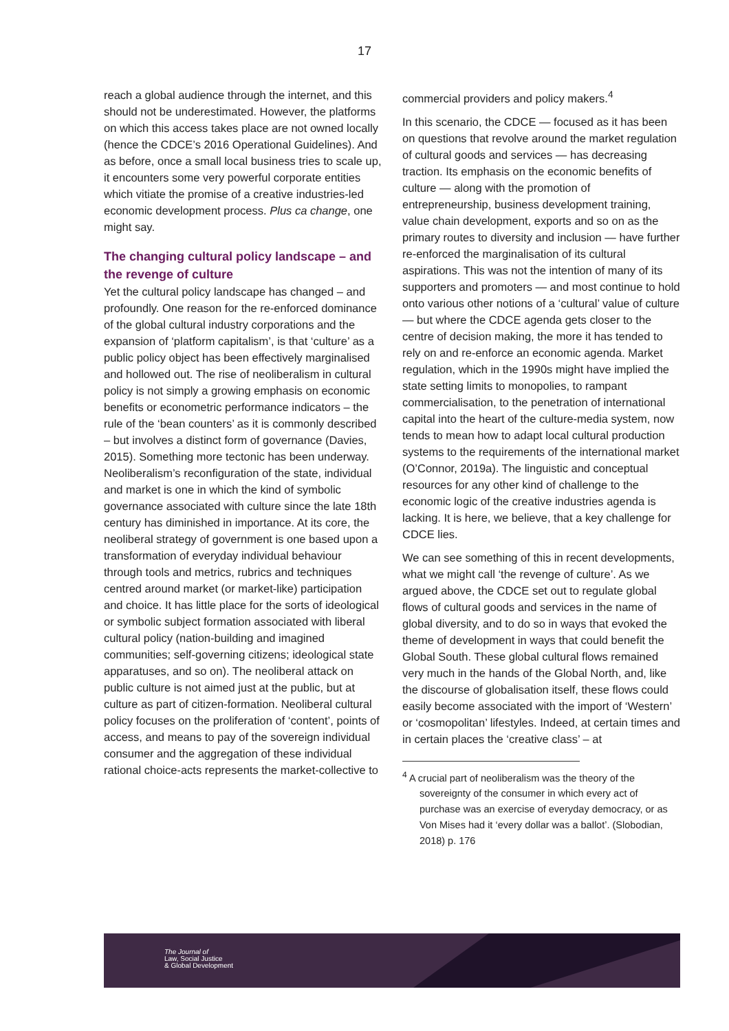17
reach a global audience through the internet, and this should not be underestimated. However, the platforms on which this access takes place are not owned locally (hence the CDCE’s 2016 Operational Guidelines). And as before, once a small local business tries to scale up, it encounters some very powerful corporate entities which vitiate the promise of a creative industries-led economic development process. Plus ca change, one might say.
The changing cultural policy landscape – and the revenge of culture
Yet the cultural policy landscape has changed – and profoundly. One reason for the re-enforced dominance of the global cultural industry corporations and the expansion of ‘platform capitalism’, is that ‘culture’ as a public policy object has been effectively marginalised and hollowed out. The rise of neoliberalism in cultural policy is not simply a growing emphasis on economic benefits or econometric performance indicators – the rule of the ‘bean counters’ as it is commonly described – but involves a distinct form of governance (Davies, 2015). Something more tectonic has been underway. Neoliberalism’s reconfiguration of the state, individual and market is one in which the kind of symbolic governance associated with culture since the late 18th century has diminished in importance. At its core, the neoliberal strategy of government is one based upon a transformation of everyday individual behaviour through tools and metrics, rubrics and techniques centred around market (or market-like) participation and choice. It has little place for the sorts of ideological or symbolic subject formation associated with liberal cultural policy (nation-building and imagined communities; self-governing citizens; ideological state apparatuses, and so on). The neoliberal attack on public culture is not aimed just at the public, but at culture as part of citizen-formation. Neoliberal cultural policy focuses on the proliferation of ‘content’, points of access, and means to pay of the sovereign individual consumer and the aggregation of these individual rational choice-acts represents the market-collective to
commercial providers and policy makers.<sup>4</sup>
In this scenario, the CDCE — focused as it has been on questions that revolve around the market regulation of cultural goods and services — has decreasing traction. Its emphasis on the economic benefits of culture — along with the promotion of entrepreneurship, business development training, value chain development, exports and so on as the primary routes to diversity and inclusion — have further re-enforced the marginalisation of its cultural aspirations. This was not the intention of many of its supporters and promoters — and most continue to hold onto various other notions of a ‘cultural’ value of culture — but where the CDCE agenda gets closer to the centre of decision making, the more it has tended to rely on and re-enforce an economic agenda. Market regulation, which in the 1990s might have implied the state setting limits to monopolies, to rampant commercialisation, to the penetration of international capital into the heart of the culture-media system, now tends to mean how to adapt local cultural production systems to the requirements of the international market (O’Connor, 2019a). The linguistic and conceptual resources for any other kind of challenge to the economic logic of the creative industries agenda is lacking. It is here, we believe, that a key challenge for CDCE lies.
We can see something of this in recent developments, what we might call ‘the revenge of culture’. As we argued above, the CDCE set out to regulate global flows of cultural goods and services in the name of global diversity, and to do so in ways that evoked the theme of development in ways that could benefit the Global South. These global cultural flows remained very much in the hands of the Global North, and, like the discourse of globalisation itself, these flows could easily become associated with the import of ‘Western’ or ‘cosmopolitan’ lifestyles. Indeed, at certain times and in certain places the ‘creative class’ – at
<sup>4</sup> A crucial part of neoliberalism was the theory of the sovereignty of the consumer in which every act of purchase was an exercise of everyday democracy, or as Von Mises had it ‘every dollar was a ballot’. (Slobodian, 2018) p. 176
The Journal of
Law, Social Justice
& Global Development